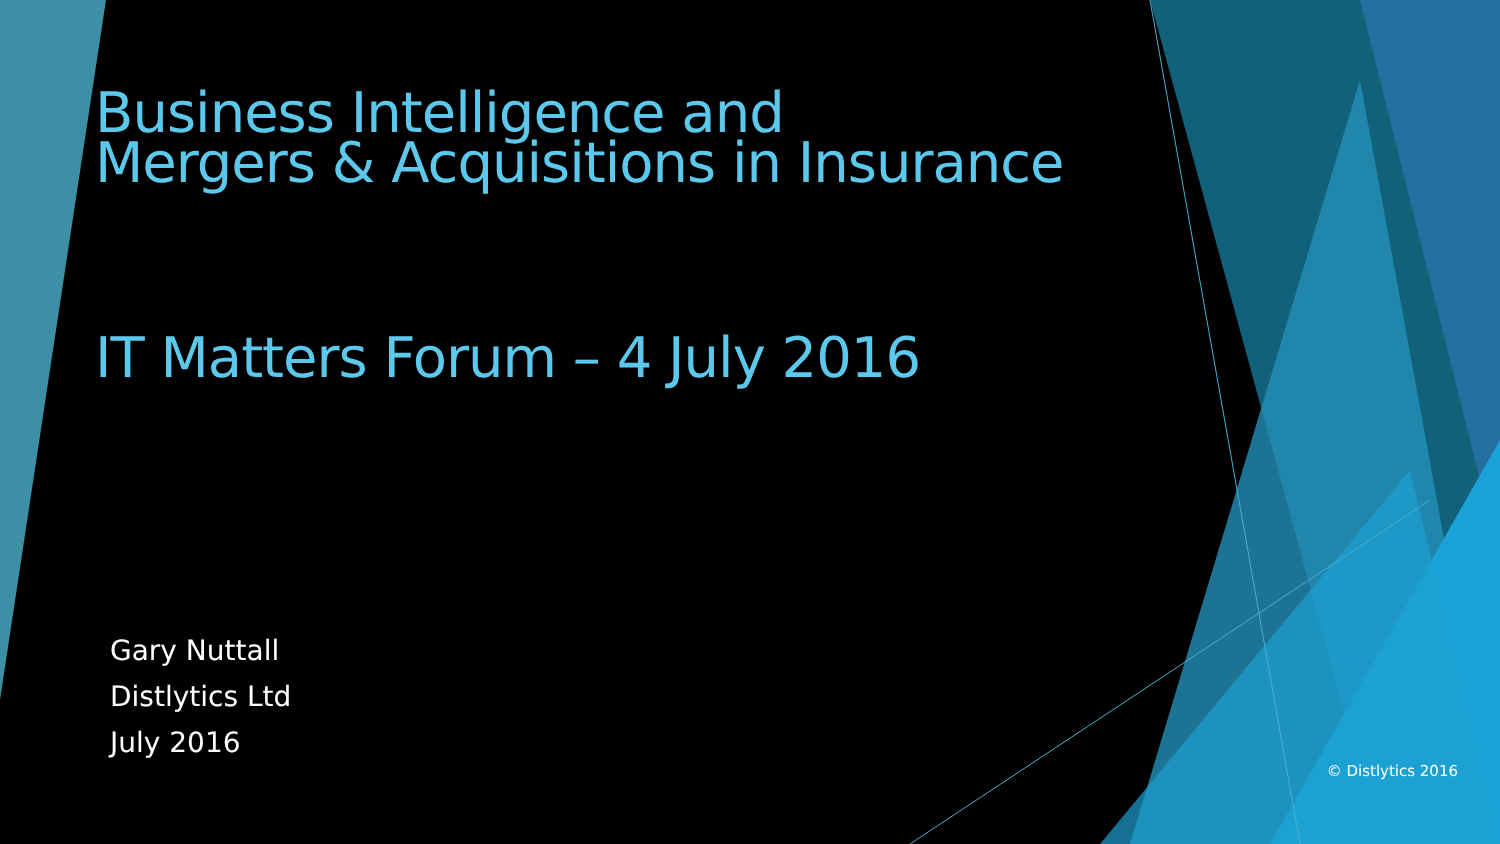Business Intelligence and
Mergers & Acquisitions in Insurance
IT Matters Forum – 4 July 2016
Gary Nuttall
Distlytics Ltd
July 2016
© Distlytics 2016